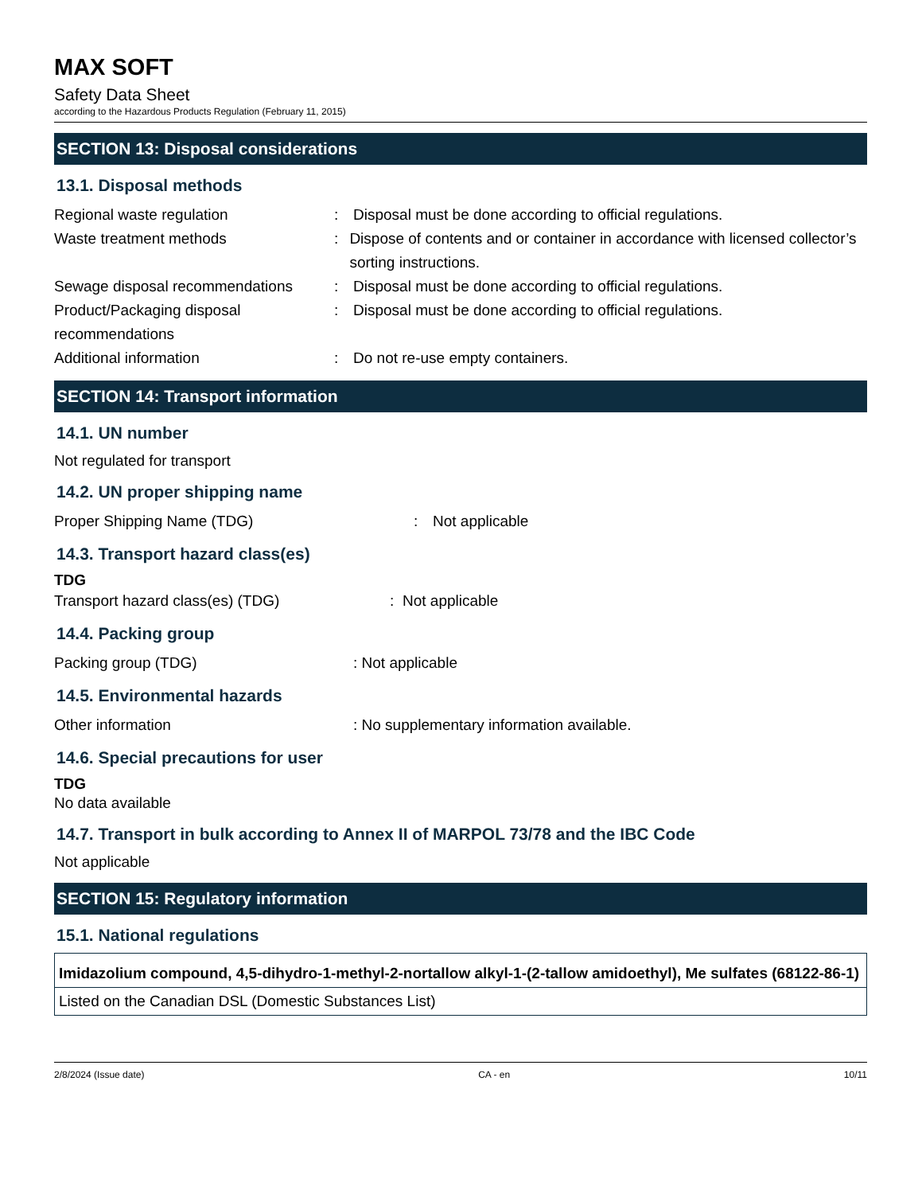MAX SOFT
Safety Data Sheet
according to the Hazardous Products Regulation (February 11, 2015)
SECTION 13: Disposal considerations
13.1. Disposal methods
Regional waste regulation : Disposal must be done according to official regulations.
Waste treatment methods : Dispose of contents and or container in accordance with licensed collector’s sorting instructions.
Sewage disposal recommendations
: Disposal must be done according to official regulations.
Product/Packaging disposal recommendations
: Disposal must be done according to official regulations.
Additional information : Do not re-use empty containers.
SECTION 14: Transport information
14.1. UN number
Not regulated for transport
14.2. UN proper shipping name
Proper Shipping Name (TDG) : Not applicable
14.3. Transport hazard class(es)
TDG
Transport hazard class(es) (TDG) : Not applicable
14.4. Packing group
Packing group (TDG) : Not applicable
14.5. Environmental hazards
Other information : No supplementary information available.
14.6. Special precautions for user
TDG
No data available
14.7. Transport in bulk according to Annex II of MARPOL 73/78 and the IBC Code
Not applicable
SECTION 15: Regulatory information
15.1. National regulations
| Imidazolium compound, 4,5-dihydro-1-methyl-2-nortallow alkyl-1-(2-tallow amidoethyl), Me sulfates (68122-86-1) |
| Listed on the Canadian DSL (Domestic Substances List) |
2/8/2024 (Issue date) CA - en 10/11